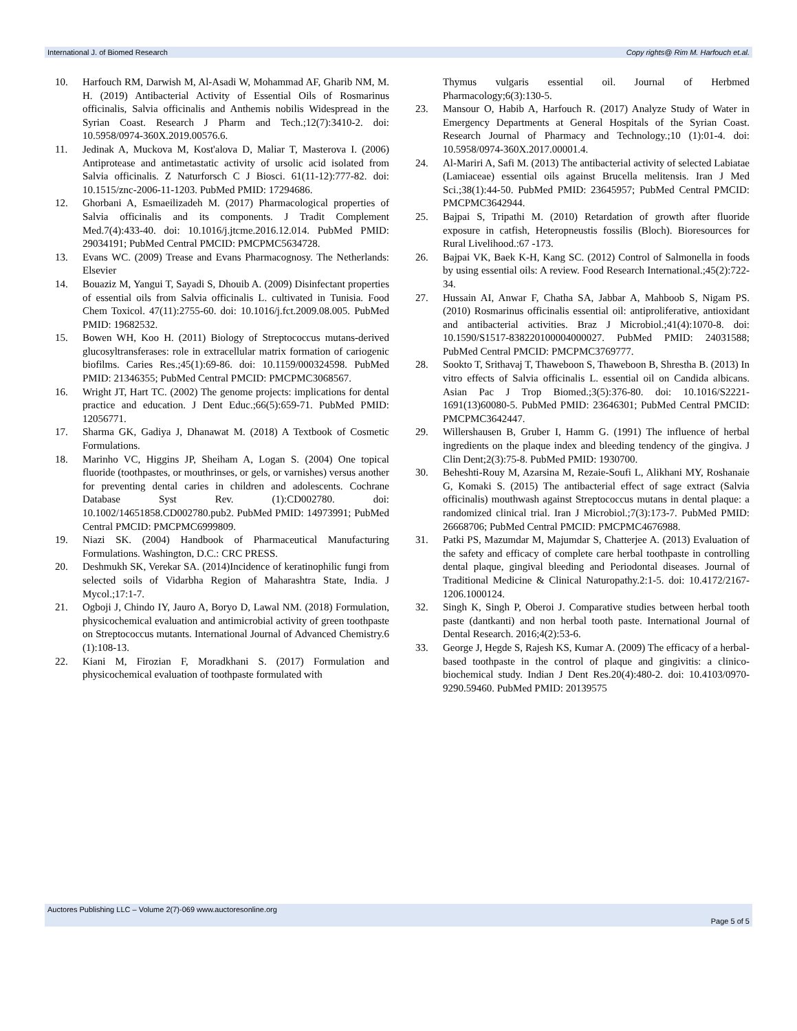International J. of Biomed Research Copy rights@ Rim M. Harfouch et.al.
10. Harfouch RM, Darwish M, Al-Asadi W, Mohammad AF, Gharib NM, M. H. (2019) Antibacterial Activity of Essential Oils of Rosmarinus officinalis, Salvia officinalis and Anthemis nobilis Widespread in the Syrian Coast. Research J Pharm and Tech.;12(7):3410-2. doi: 10.5958/0974-360X.2019.00576.6.
11. Jedinak A, Muckova M, Kost'alova D, Maliar T, Masterova I. (2006) Antiprotease and antimetastatic activity of ursolic acid isolated from Salvia officinalis. Z Naturforsch C J Biosci. 61(11-12):777-82. doi: 10.1515/znc-2006-11-1203. PubMed PMID: 17294686.
12. Ghorbani A, Esmaeilizadeh M. (2017) Pharmacological properties of Salvia officinalis and its components. J Tradit Complement Med.7(4):433-40. doi: 10.1016/j.jtcme.2016.12.014. PubMed PMID: 29034191; PubMed Central PMCID: PMCPMC5634728.
13. Evans WC. (2009) Trease and Evans Pharmacognosy. The Netherlands: Elsevier
14. Bouaziz M, Yangui T, Sayadi S, Dhouib A. (2009) Disinfectant properties of essential oils from Salvia officinalis L. cultivated in Tunisia. Food Chem Toxicol. 47(11):2755-60. doi: 10.1016/j.fct.2009.08.005. PubMed PMID: 19682532.
15. Bowen WH, Koo H. (2011) Biology of Streptococcus mutans-derived glucosyltransferases: role in extracellular matrix formation of cariogenic biofilms. Caries Res.;45(1):69-86. doi: 10.1159/000324598. PubMed PMID: 21346355; PubMed Central PMCID: PMCPMC3068567.
16. Wright JT, Hart TC. (2002) The genome projects: implications for dental practice and education. J Dent Educ.;66(5):659-71. PubMed PMID: 12056771.
17. Sharma GK, Gadiya J, Dhanawat M. (2018) A Textbook of Cosmetic Formulations.
18. Marinho VC, Higgins JP, Sheiham A, Logan S. (2004) One topical fluoride (toothpastes, or mouthrinses, or gels, or varnishes) versus another for preventing dental caries in children and adolescents. Cochrane Database Syst Rev. (1):CD002780. doi: 10.1002/14651858.CD002780.pub2. PubMed PMID: 14973991; PubMed Central PMCID: PMCPMC6999809.
19. Niazi SK. (2004) Handbook of Pharmaceutical Manufacturing Formulations. Washington, D.C.: CRC PRESS.
20. Deshmukh SK, Verekar SA. (2014)Incidence of keratinophilic fungi from selected soils of Vidarbha Region of Maharashtra State, India. J Mycol.;17:1-7.
21. Ogboji J, Chindo IY, Jauro A, Boryo D, Lawal NM. (2018) Formulation, physicochemical evaluation and antimicrobial activity of green toothpaste on Streptococcus mutants. International Journal of Advanced Chemistry.6 (1):108-13.
22. Kiani M, Firozian F, Moradkhani S. (2017) Formulation and physicochemical evaluation of toothpaste formulated with
Thymus vulgaris essential oil. Journal of Herbmed Pharmacology;6(3):130-5.
23. Mansour O, Habib A, Harfouch R. (2017) Analyze Study of Water in Emergency Departments at General Hospitals of the Syrian Coast. Research Journal of Pharmacy and Technology.;10 (1):01-4. doi: 10.5958/0974-360X.2017.00001.4.
24. Al-Mariri A, Safi M. (2013) The antibacterial activity of selected Labiatae (Lamiaceae) essential oils against Brucella melitensis. Iran J Med Sci.;38(1):44-50. PubMed PMID: 23645957; PubMed Central PMCID: PMCPMC3642944.
25. Bajpai S, Tripathi M. (2010) Retardation of growth after fluoride exposure in catfish, Heteropneustis fossilis (Bloch). Bioresources for Rural Livelihood.:67 -173.
26. Bajpai VK, Baek K-H, Kang SC. (2012) Control of Salmonella in foods by using essential oils: A review. Food Research International.;45(2):722-34.
27. Hussain AI, Anwar F, Chatha SA, Jabbar A, Mahboob S, Nigam PS. (2010) Rosmarinus officinalis essential oil: antiproliferative, antioxidant and antibacterial activities. Braz J Microbiol.;41(4):1070-8. doi: 10.1590/S1517-838220100004000027. PubMed PMID: 24031588; PubMed Central PMCID: PMCPMC3769777.
28. Sookto T, Srithavaj T, Thaweboon S, Thaweboon B, Shrestha B. (2013) In vitro effects of Salvia officinalis L. essential oil on Candida albicans. Asian Pac J Trop Biomed.;3(5):376-80. doi: 10.1016/S2221-1691(13)60080-5. PubMed PMID: 23646301; PubMed Central PMCID: PMCPMC3642447.
29. Willershausen B, Gruber I, Hamm G. (1991) The influence of herbal ingredients on the plaque index and bleeding tendency of the gingiva. J Clin Dent;2(3):75-8. PubMed PMID: 1930700.
30. Beheshti-Rouy M, Azarsina M, Rezaie-Soufi L, Alikhani MY, Roshanaie G, Komaki S. (2015) The antibacterial effect of sage extract (Salvia officinalis) mouthwash against Streptococcus mutans in dental plaque: a randomized clinical trial. Iran J Microbiol.;7(3):173-7. PubMed PMID: 26668706; PubMed Central PMCID: PMCPMC4676988.
31. Patki PS, Mazumdar M, Majumdar S, Chatterjee A. (2013) Evaluation of the safety and efficacy of complete care herbal toothpaste in controlling dental plaque, gingival bleeding and Periodontal diseases. Journal of Traditional Medicine & Clinical Naturopathy.2:1-5. doi: 10.4172/2167-1206.1000124.
32. Singh K, Singh P, Oberoi J. Comparative studies between herbal tooth paste (dantkanti) and non herbal tooth paste. International Journal of Dental Research. 2016;4(2):53-6.
33. George J, Hegde S, Rajesh KS, Kumar A. (2009) The efficacy of a herbal-based toothpaste in the control of plaque and gingivitis: a clinico-biochemical study. Indian J Dent Res.20(4):480-2. doi: 10.4103/0970-9290.59460. PubMed PMID: 20139575
Auctores Publishing LLC – Volume 2(7)-069 www.auctoresonline.org
Page 5 of 5